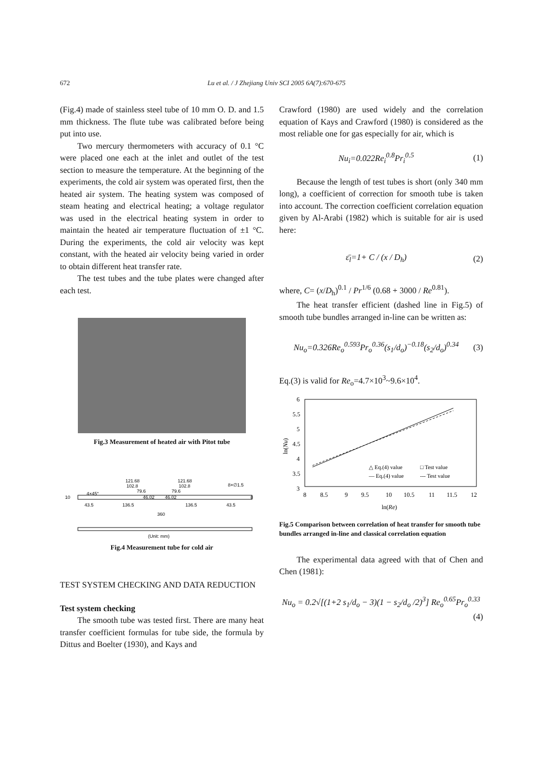672
Lu et al. / J Zhejiang Univ SCI 2005 6A(7):670-675
(Fig.4) made of stainless steel tube of 10 mm O. D. and 1.5 mm thickness. The flute tube was calibrated before being put into use.
Two mercury thermometers with accuracy of 0.1 °C were placed one each at the inlet and outlet of the test section to measure the temperature. At the beginning of the experiments, the cold air system was operated first, then the heated air system. The heating system was composed of steam heating and electrical heating; a voltage regulator was used in the electrical heating system in order to maintain the heated air temperature fluctuation of ±1 °C. During the experiments, the cold air velocity was kept constant, with the heated air velocity being varied in order to obtain different heat transfer rate.
The test tubes and the tube plates were changed after each test.
Fig.3 Measurement of heated air with Pitot tube
121.68
121.68
102.8
102.8
79.6
79.6
46.02
46.02
4×45°
8×∅1.5
43.5
136.5
136.5
43.5
360
10
8
(Unit: mm)
Fig.4 Measurement tube for cold air
TEST SYSTEM CHECKING AND DATA REDUCTION
Test system checking
The smooth tube was tested first. There are many heat transfer coefficient formulas for tube side, the formula by Dittus and Boelter (1930), and Kays and
Crawford (1980) are used widely and the correlation equation of Kays and Crawford (1980) is considered as the most reliable one for gas especially for air, which is
Nu<sub>i</sub>=0.022Re<sub>i</sub><sup>0.8</sup>Pr<sub>i</sub><sup>0.5</sup> (1)
Because the length of test tubes is short (only 340 mm long), a coefficient of correction for smooth tube is taken into account. The correction coefficient correlation equation given by Al-Arabi (1982) which is suitable for air is used here:
ε̄<sub>l</sub>=1+ C / (x / D<sub>h</sub>) (2)
where, C= (x/D<sub>h</sub>)<sup>0.1</sup> / Pr<sup>1/6</sup> (0.68 + 3000 / Re<sup>0.81</sup>).
The heat transfer efficient (dashed line in Fig.5) of smooth tube bundles arranged in-line can be written as:
Nu<sub>o</sub>=0.326Re<sub>o</sub><sup>0.593</sup>Pr<sub>o</sub><sup>0.36</sup>(s<sub>1</sub>/d<sub>o</sub>)<sup>−0.18</sup>(s<sub>2</sub>/d<sub>o</sub>)<sup>0.34</sup> (3)
Eq.(3) is valid for Re<sub>o</sub>=4.7×10<sup>3</sup>~9.6×10<sup>4</sup>.
6
5.5
5
4.5
4
3.5
3
8
8.5
9
9.5
10
10.5
11
11.5
12
ln(Re)
ln(Nu)
△ Eq.(4) value
□ Test value
— Eq.(4) value
--- Test value
Fig.5 Comparison between correlation of heat transfer for smooth tube bundles arranged in-line and classical correlation equation
The experimental data agreed with that of Chen and Chen (1981):
Nu<sub>o</sub> = 0.2√[(1+2 s<sub>1</sub>/d<sub>o</sub> − 3)(1 − s<sub>2</sub>/d<sub>o</sub> /2)<sup>3</sup>] Re<sub>o</sub><sup>0.65</sup>Pr<sub>o</sub><sup>0.33</sup>
(4)